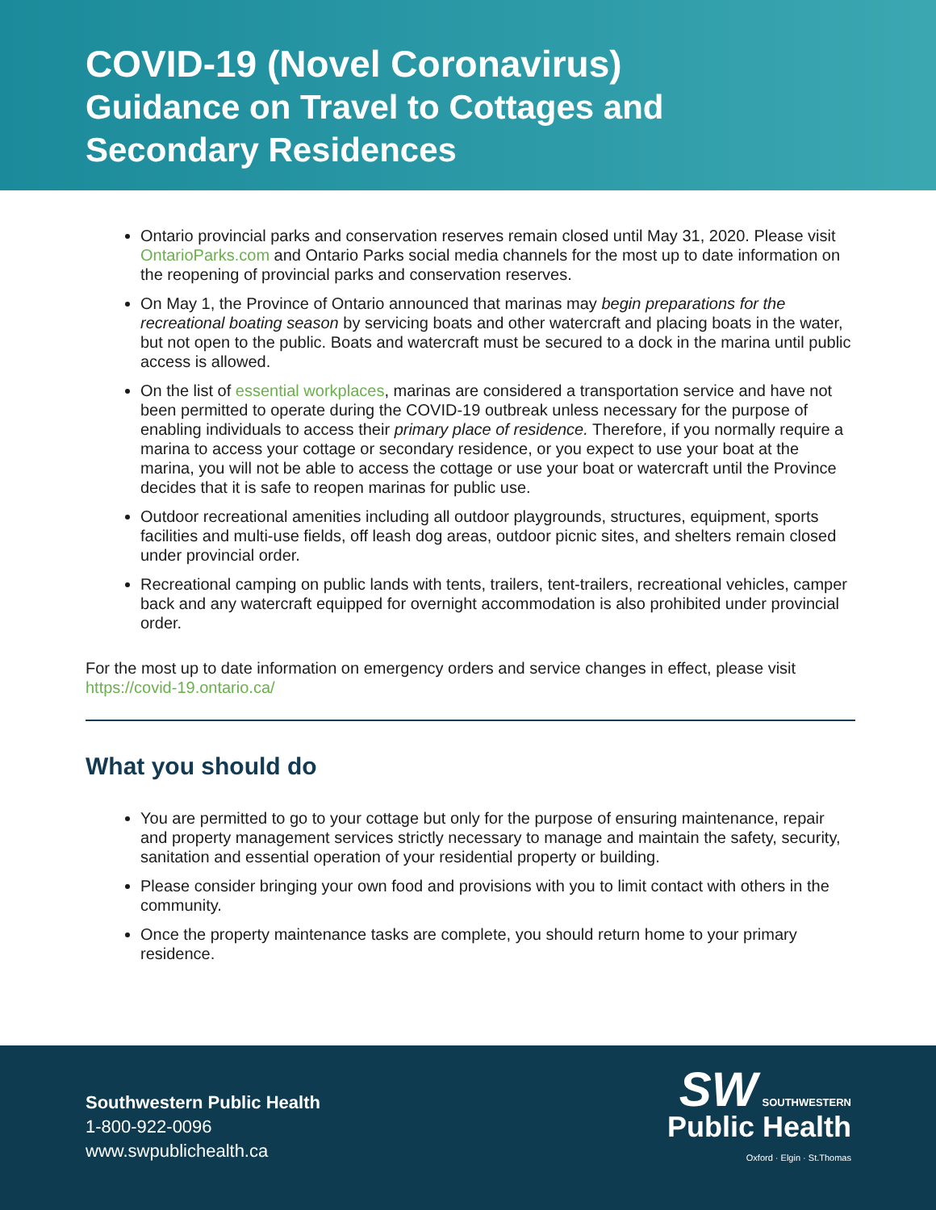COVID-19 (Novel Coronavirus)
Guidance on Travel to Cottages and
Secondary Residences
Ontario provincial parks and conservation reserves remain closed until May 31, 2020. Please visit OntarioParks.com and Ontario Parks social media channels for the most up to date information on the reopening of provincial parks and conservation reserves.
On May 1, the Province of Ontario announced that marinas may begin preparations for the recreational boating season by servicing boats and other watercraft and placing boats in the water, but not open to the public. Boats and watercraft must be secured to a dock in the marina until public access is allowed.
On the list of essential workplaces, marinas are considered a transportation service and have not been permitted to operate during the COVID-19 outbreak unless necessary for the purpose of enabling individuals to access their primary place of residence. Therefore, if you normally require a marina to access your cottage or secondary residence, or you expect to use your boat at the marina, you will not be able to access the cottage or use your boat or watercraft until the Province decides that it is safe to reopen marinas for public use.
Outdoor recreational amenities including all outdoor playgrounds, structures, equipment, sports facilities and multi-use fields, off leash dog areas, outdoor picnic sites, and shelters remain closed under provincial order.
Recreational camping on public lands with tents, trailers, tent-trailers, recreational vehicles, camper back and any watercraft equipped for overnight accommodation is also prohibited under provincial order.
For the most up to date information on emergency orders and service changes in effect, please visit https://covid-19.ontario.ca/
What you should do
You are permitted to go to your cottage but only for the purpose of ensuring maintenance, repair and property management services strictly necessary to manage and maintain the safety, security, sanitation and essential operation of your residential property or building.
Please consider bringing your own food and provisions with you to limit contact with others in the community.
Once the property maintenance tasks are complete, you should return home to your primary residence.
Southwestern Public Health
1-800-922-0096
www.swpublichealth.ca
SW SOUTHWESTERN
Public Health
Oxford · Elgin · St.Thomas